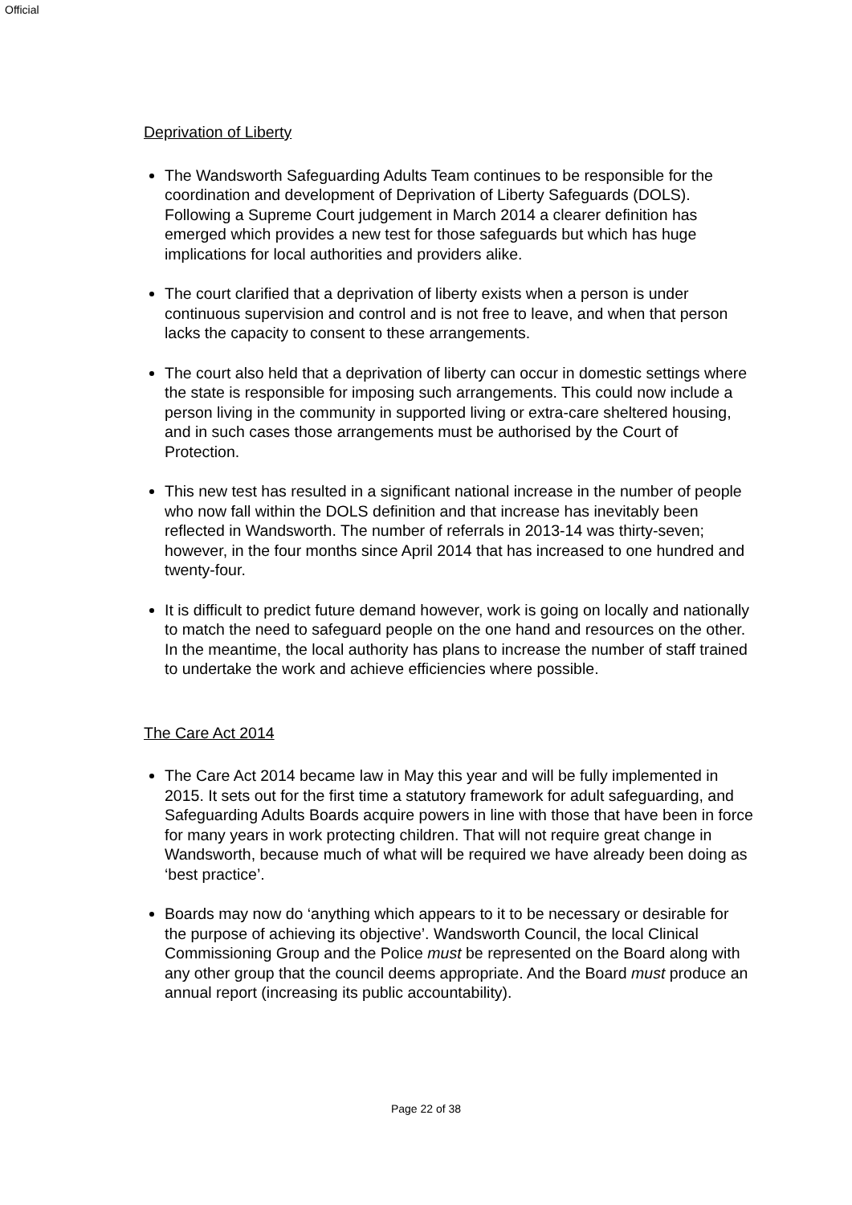Official
Deprivation of Liberty
The Wandsworth Safeguarding Adults Team continues to be responsible for the coordination and development of Deprivation of Liberty Safeguards (DOLS). Following a Supreme Court judgement in March 2014 a clearer definition has emerged which provides a new test for those safeguards but which has huge implications for local authorities and providers alike.
The court clarified that a deprivation of liberty exists when a person is under continuous supervision and control and is not free to leave, and when that person lacks the capacity to consent to these arrangements.
The court also held that a deprivation of liberty can occur in domestic settings where the state is responsible for imposing such arrangements. This could now include a person living in the community in supported living or extra-care sheltered housing, and in such cases those arrangements must be authorised by the Court of Protection.
This new test has resulted in a significant national increase in the number of people who now fall within the DOLS definition and that increase has inevitably been reflected in Wandsworth. The number of referrals in 2013-14 was thirty-seven; however, in the four months since April 2014 that has increased to one hundred and twenty-four.
It is difficult to predict future demand however, work is going on locally and nationally to match the need to safeguard people on the one hand and resources on the other. In the meantime, the local authority has plans to increase the number of staff trained to undertake the work and achieve efficiencies where possible.
The Care Act 2014
The Care Act 2014 became law in May this year and will be fully implemented in 2015. It sets out for the first time a statutory framework for adult safeguarding, and Safeguarding Adults Boards acquire powers in line with those that have been in force for many years in work protecting children. That will not require great change in Wandsworth, because much of what will be required we have already been doing as ‘best practice’.
Boards may now do ‘anything which appears to it to be necessary or desirable for the purpose of achieving its objective’. Wandsworth Council, the local Clinical Commissioning Group and the Police must be represented on the Board along with any other group that the council deems appropriate. And the Board must produce an annual report (increasing its public accountability).
Page 22 of 38